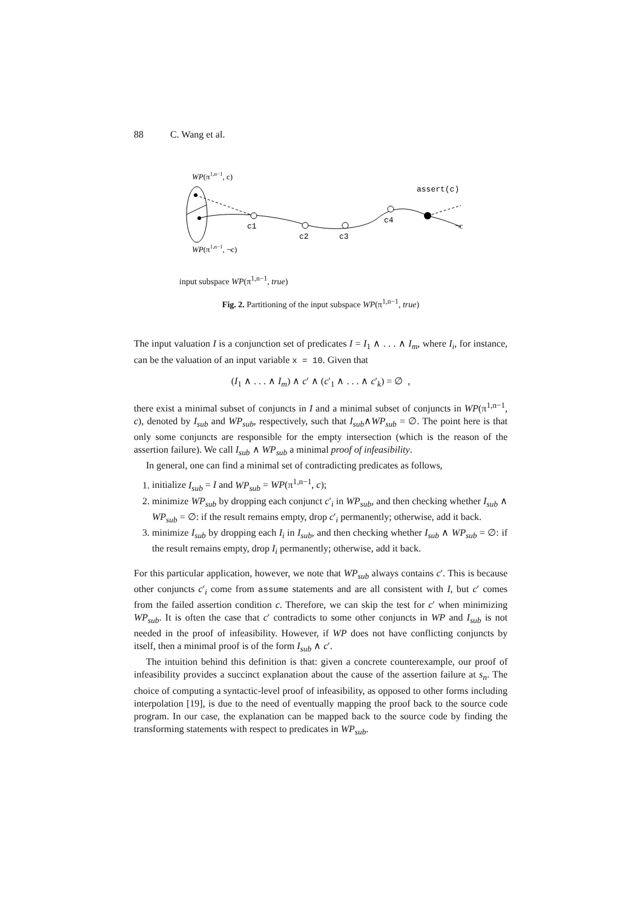88 C. Wang et al.
WP(π1,n−1, c)
c1
c2
c3
c4
assert(c)
¬c
WP(π1,n−1, ¬c)
input subspace WP(π<sup>1,n−1</sup>, true)
Fig. 2. Partitioning of the input subspace WP(π<sup>1,n−1</sup>, true)
The input valuation I is a conjunction set of predicates I = I<sub>1</sub> ∧ . . . ∧ I<sub>m</sub>, where I<sub>i</sub>, for instance, can be the valuation of an input variable x = 10. Given that
(I<sub>1</sub> ∧ . . . ∧ I<sub>m</sub>) ∧ c′ ∧ (c′<sub>1</sub> ∧ . . . ∧ c′<sub>k</sub>) = ∅ ,
there exist a minimal subset of conjuncts in I and a minimal subset of conjuncts in WP(π<sup>1,n−1</sup>, c), denoted by I<sub>sub</sub> and WP<sub>sub</sub>, respectively, such that I<sub>sub</sub>∧WP<sub>sub</sub> = ∅. The point here is that only some conjuncts are responsible for the empty intersection (which is the reason of the assertion failure). We call I<sub>sub</sub> ∧ WP<sub>sub</sub> a minimal proof of infeasibility.
In general, one can find a minimal set of contradicting predicates as follows,
1. initialize I<sub>sub</sub> = I and WP<sub>sub</sub> = WP(π<sup>1,n−1</sup>, c);
2. minimize WP<sub>sub</sub> by dropping each conjunct c′<sub>i</sub> in WP<sub>sub</sub>, and then checking whether I<sub>sub</sub> ∧ WP<sub>sub</sub> = ∅: if the result remains empty, drop c′<sub>i</sub> permanently; otherwise, add it back.
3. minimize I<sub>sub</sub> by dropping each I<sub>i</sub> in I<sub>sub</sub>, and then checking whether I<sub>sub</sub> ∧ WP<sub>sub</sub> = ∅: if the result remains empty, drop I<sub>i</sub> permanently; otherwise, add it back.
For this particular application, however, we note that WP<sub>sub</sub> always contains c′. This is because other conjuncts c′<sub>i</sub> come from assume statements and are all consistent with I, but c′ comes from the failed assertion condition c. Therefore, we can skip the test for c′ when minimizing WP<sub>sub</sub>. It is often the case that c′ contradicts to some other conjuncts in WP and I<sub>sub</sub> is not needed in the proof of infeasibility. However, if WP does not have conflicting conjuncts by itself, then a minimal proof is of the form I<sub>sub</sub> ∧ c′.
The intuition behind this definition is that: given a concrete counterexample, our proof of infeasibility provides a succinct explanation about the cause of the assertion failure at s<sub>n</sub>. The choice of computing a syntactic-level proof of infeasibility, as opposed to other forms including interpolation [19], is due to the need of eventually mapping the proof back to the source code program. In our case, the explanation can be mapped back to the source code by finding the transforming statements with respect to predicates in WP<sub>sub</sub>.